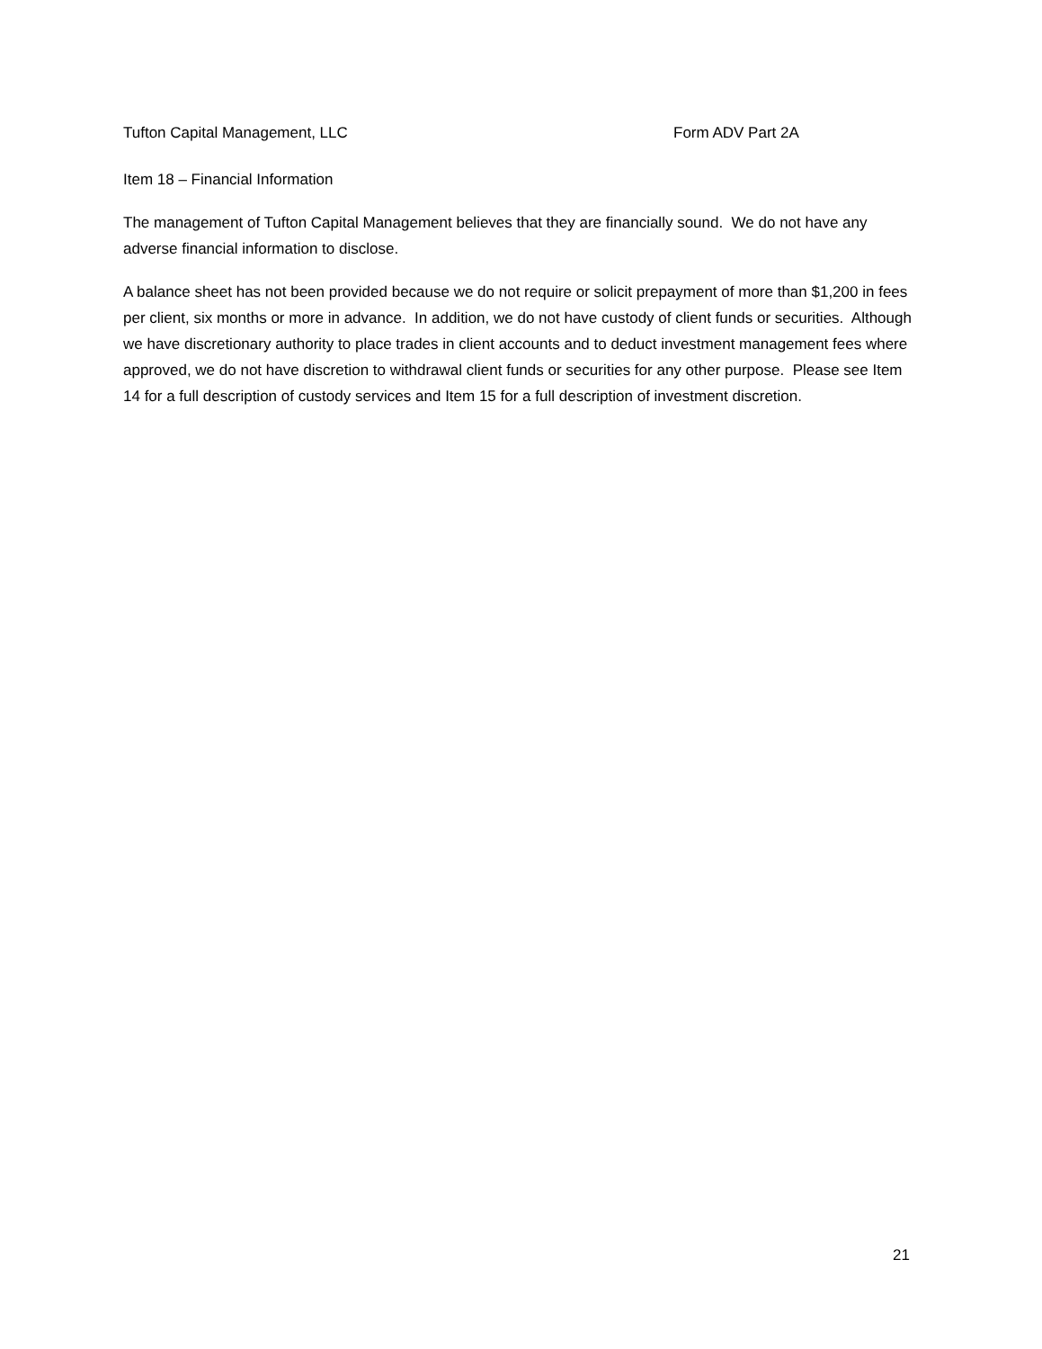Tufton Capital Management, LLC Form ADV Part 2A
Item 18 – Financial Information
The management of Tufton Capital Management believes that they are financially sound. We do not have any adverse financial information to disclose.
A balance sheet has not been provided because we do not require or solicit prepayment of more than $1,200 in fees per client, six months or more in advance. In addition, we do not have custody of client funds or securities. Although we have discretionary authority to place trades in client accounts and to deduct investment management fees where approved, we do not have discretion to withdrawal client funds or securities for any other purpose. Please see Item 14 for a full description of custody services and Item 15 for a full description of investment discretion.
21